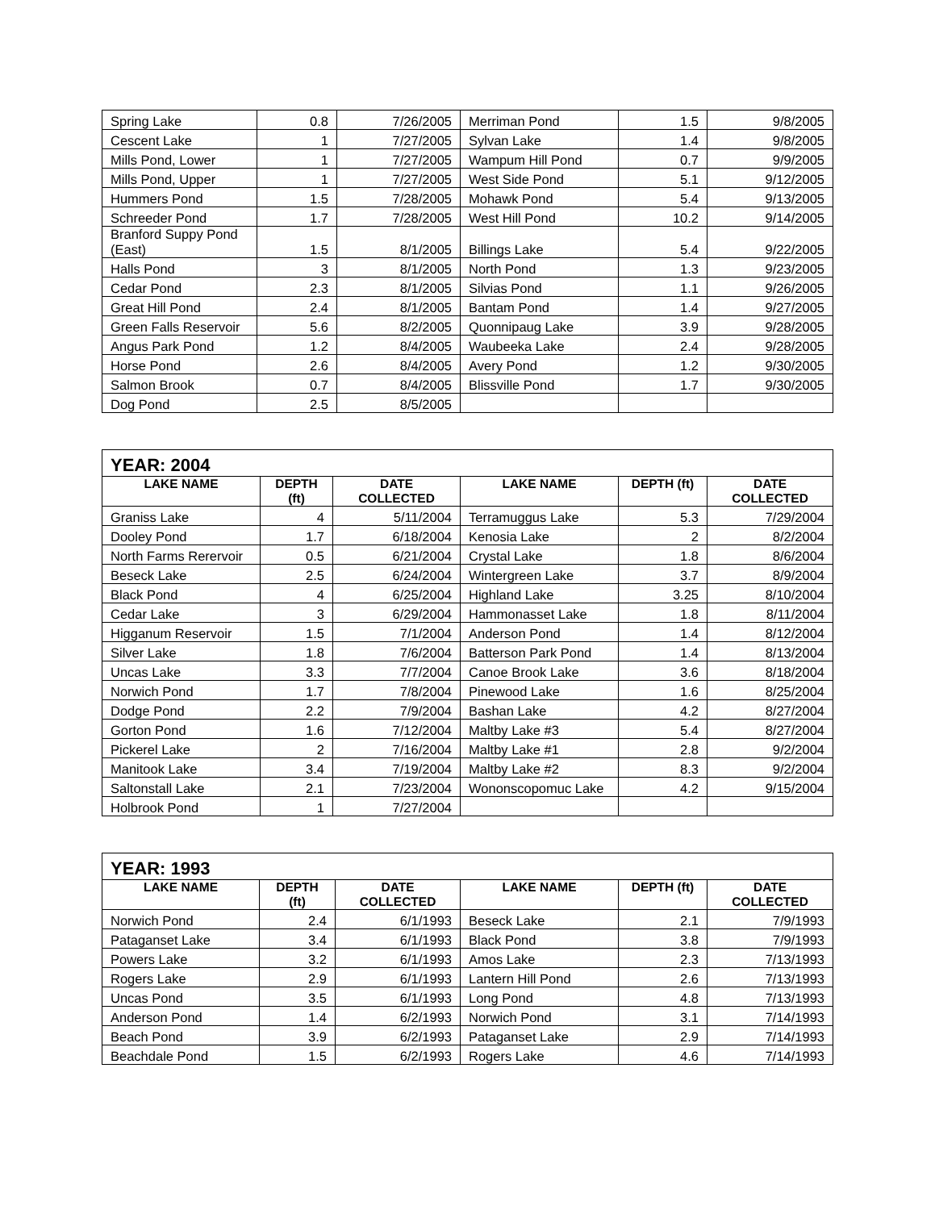| Spring Lake | 0.8 | 7/26/2005 | Merriman Pond | 1.5 | 9/8/2005 |
| Cescent Lake | 1 | 7/27/2005 | Sylvan Lake | 1.4 | 9/8/2005 |
| Mills Pond, Lower | 1 | 7/27/2005 | Wampum Hill Pond | 0.7 | 9/9/2005 |
| Mills Pond, Upper | 1 | 7/27/2005 | West Side Pond | 5.1 | 9/12/2005 |
| Hummers Pond | 1.5 | 7/28/2005 | Mohawk Pond | 5.4 | 9/13/2005 |
| Schreeder Pond | 1.7 | 7/28/2005 | West Hill Pond | 10.2 | 9/14/2005 |
| Branford Suppy Pond (East) | 1.5 | 8/1/2005 | Billings Lake | 5.4 | 9/22/2005 |
| Halls Pond | 3 | 8/1/2005 | North Pond | 1.3 | 9/23/2005 |
| Cedar Pond | 2.3 | 8/1/2005 | Silvias Pond | 1.1 | 9/26/2005 |
| Great Hill Pond | 2.4 | 8/1/2005 | Bantam Pond | 1.4 | 9/27/2005 |
| Green Falls Reservoir | 5.6 | 8/2/2005 | Quonnipaug Lake | 3.9 | 9/28/2005 |
| Angus Park Pond | 1.2 | 8/4/2005 | Waubeeka Lake | 2.4 | 9/28/2005 |
| Horse Pond | 2.6 | 8/4/2005 | Avery Pond | 1.2 | 9/30/2005 |
| Salmon Brook | 0.7 | 8/4/2005 | Blissville Pond | 1.7 | 9/30/2005 |
| Dog Pond | 2.5 | 8/5/2005 | | | |
| YEAR: 2004 | | | | | |
| LAKE NAME | DEPTH (ft) | DATE COLLECTED | LAKE NAME | DEPTH (ft) | DATE COLLECTED |
| Graniss Lake | 4 | 5/11/2004 | Terramuggus Lake | 5.3 | 7/29/2004 |
| Dooley Pond | 1.7 | 6/18/2004 | Kenosia Lake | 2 | 8/2/2004 |
| North Farms Rerervoir | 0.5 | 6/21/2004 | Crystal Lake | 1.8 | 8/6/2004 |
| Beseck Lake | 2.5 | 6/24/2004 | Wintergreen Lake | 3.7 | 8/9/2004 |
| Black Pond | 4 | 6/25/2004 | Highland Lake | 3.25 | 8/10/2004 |
| Cedar Lake | 3 | 6/29/2004 | Hammonasset Lake | 1.8 | 8/11/2004 |
| Higganum Reservoir | 1.5 | 7/1/2004 | Anderson Pond | 1.4 | 8/12/2004 |
| Silver Lake | 1.8 | 7/6/2004 | Batterson Park Pond | 1.4 | 8/13/2004 |
| Uncas Lake | 3.3 | 7/7/2004 | Canoe Brook Lake | 3.6 | 8/18/2004 |
| Norwich Pond | 1.7 | 7/8/2004 | Pinewood Lake | 1.6 | 8/25/2004 |
| Dodge Pond | 2.2 | 7/9/2004 | Bashan Lake | 4.2 | 8/27/2004 |
| Gorton Pond | 1.6 | 7/12/2004 | Maltby Lake #3 | 5.4 | 8/27/2004 |
| Pickerel Lake | 2 | 7/16/2004 | Maltby Lake #1 | 2.8 | 9/2/2004 |
| Manitook Lake | 3.4 | 7/19/2004 | Maltby Lake #2 | 8.3 | 9/2/2004 |
| Saltonstall Lake | 2.1 | 7/23/2004 | Wononscopomuc Lake | 4.2 | 9/15/2004 |
| Holbrook Pond | 1 | 7/27/2004 | | | |
| YEAR: 1993 | | | | | |
| LAKE NAME | DEPTH (ft) | DATE COLLECTED | LAKE NAME | DEPTH (ft) | DATE COLLECTED |
| Norwich Pond | 2.4 | 6/1/1993 | Beseck Lake | 2.1 | 7/9/1993 |
| Pataganset Lake | 3.4 | 6/1/1993 | Black Pond | 3.8 | 7/9/1993 |
| Powers Lake | 3.2 | 6/1/1993 | Amos Lake | 2.3 | 7/13/1993 |
| Rogers Lake | 2.9 | 6/1/1993 | Lantern Hill Pond | 2.6 | 7/13/1993 |
| Uncas Pond | 3.5 | 6/1/1993 | Long Pond | 4.8 | 7/13/1993 |
| Anderson Pond | 1.4 | 6/2/1993 | Norwich Pond | 3.1 | 7/14/1993 |
| Beach Pond | 3.9 | 6/2/1993 | Pataganset Lake | 2.9 | 7/14/1993 |
| Beachdale Pond | 1.5 | 6/2/1993 | Rogers Lake | 4.6 | 7/14/1993 |